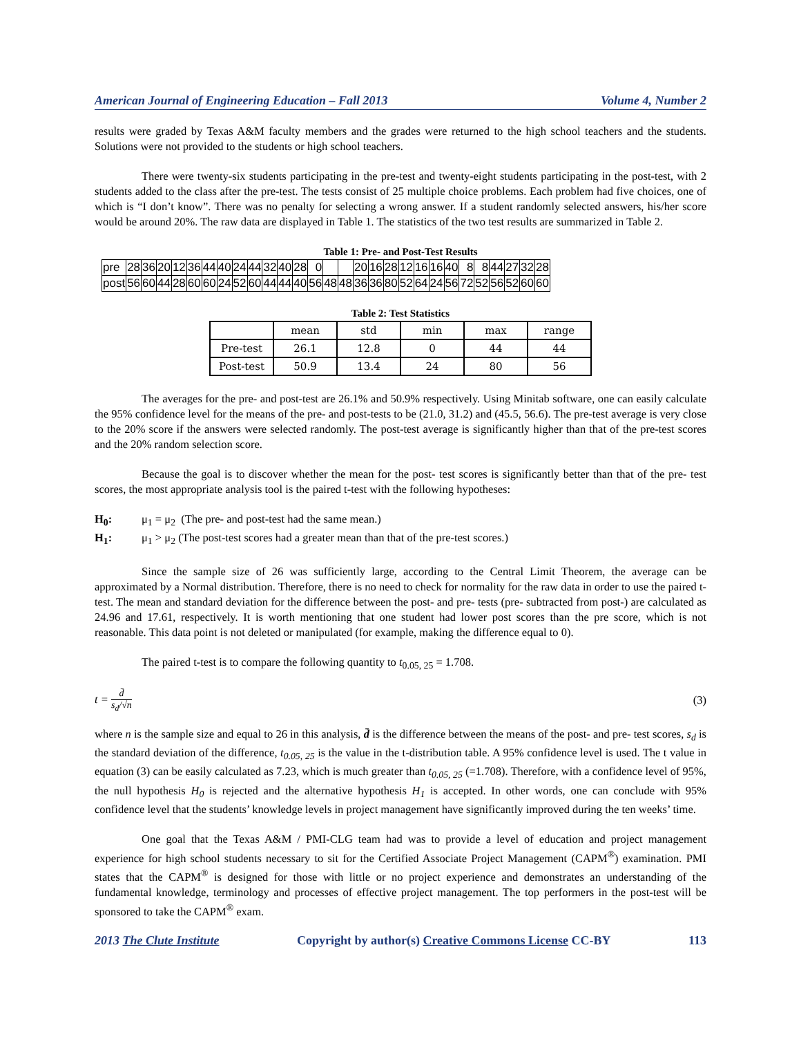American Journal of Engineering Education – Fall 2013 Volume 4, Number 2
results were graded by Texas A&M faculty members and the grades were returned to the high school teachers and the students. Solutions were not provided to the students or high school teachers.
There were twenty-six students participating in the pre-test and twenty-eight students participating in the post-test, with 2 students added to the class after the pre-test. The tests consist of 25 multiple choice problems. Each problem had five choices, one of which is “I don’t know”. There was no penalty for selecting a wrong answer. If a student randomly selected answers, his/her score would be around 20%. The raw data are displayed in Table 1. The statistics of the two test results are summarized in Table 2.
Table 1: Pre- and Post-Test Results
| pre | 28 | 36 | 20 | 12 | 36 | 44 | 40 | 24 | 44 | 32 | 40 | 28 | 0 | | | 20 | 16 | 28 | 12 | 16 | 16 | 40 | 8 | 8 | 44 | 27 | 32 | 28 |
| post | 56 | 60 | 44 | 28 | 60 | 60 | 24 | 52 | 60 | 44 | 44 | 40 | 56 | 48 | 48 | 36 | 36 | 80 | 52 | 64 | 24 | 56 | 72 | 52 | 56 | 52 | 60 | 60 |
Table 2: Test Statistics
| | mean | std | min | max | range |
| Pre-test | 26.1 | 12.8 | 0 | 44 | 44 |
| Post-test | 50.9 | 13.4 | 24 | 80 | 56 |
The averages for the pre- and post-test are 26.1% and 50.9% respectively. Using Minitab software, one can easily calculate the 95% confidence level for the means of the pre- and post-tests to be (21.0, 31.2) and (45.5, 56.6). The pre-test average is very close to the 20% score if the answers were selected randomly. The post-test average is significantly higher than that of the pre-test scores and the 20% random selection score.
Because the goal is to discover whether the mean for the post- test scores is significantly better than that of the pre- test scores, the most appropriate analysis tool is the paired t-test with the following hypotheses:
H<sub>0</sub>: μ<sub>1</sub> = μ<sub>2</sub> (The pre- and post-test had the same mean.)
H<sub>1</sub>: μ<sub>1</sub> > μ<sub>2</sub> (The post-test scores had a greater mean than that of the pre-test scores.)
Since the sample size of 26 was sufficiently large, according to the Central Limit Theorem, the average can be approximated by a Normal distribution. Therefore, there is no need to check for normality for the raw data in order to use the paired t-test. The mean and standard deviation for the difference between the post- and pre- tests (pre- subtracted from post-) are calculated as 24.96 and 17.61, respectively. It is worth mentioning that one student had lower post scores than the pre score, which is not reasonable. This data point is not deleted or manipulated (for example, making the difference equal to 0).
The paired t-test is to compare the following quantity to t<sub>0.05, 25</sub> = 1.708.
t = d̄ s<sub>d</sub>/√n (3)
where n is the sample size and equal to 26 in this analysis, d̄ is the difference between the means of the post- and pre- test scores, s<sub>d</sub> is the standard deviation of the difference, t<sub>0.05, 25</sub> is the value in the t-distribution table. A 95% confidence level is used. The t value in equation (3) can be easily calculated as 7.23, which is much greater than t<sub>0.05, 25</sub> (=1.708). Therefore, with a confidence level of 95%, the null hypothesis H<sub>0</sub> is rejected and the alternative hypothesis H<sub>1</sub> is accepted. In other words, one can conclude with 95% confidence level that the students’ knowledge levels in project management have significantly improved during the ten weeks’ time.
One goal that the Texas A&M / PMI-CLG team had was to provide a level of education and project management experience for high school students necessary to sit for the Certified Associate Project Management (CAPM<sup>®</sup>) examination. PMI states that the CAPM<sup>®</sup> is designed for those with little or no project experience and demonstrates an understanding of the fundamental knowledge, terminology and processes of effective project management. The top performers in the post-test will be sponsored to take the CAPM<sup>®</sup> exam.
2013 The Clute Institute Copyright by author(s) Creative Commons License CC-BY 113